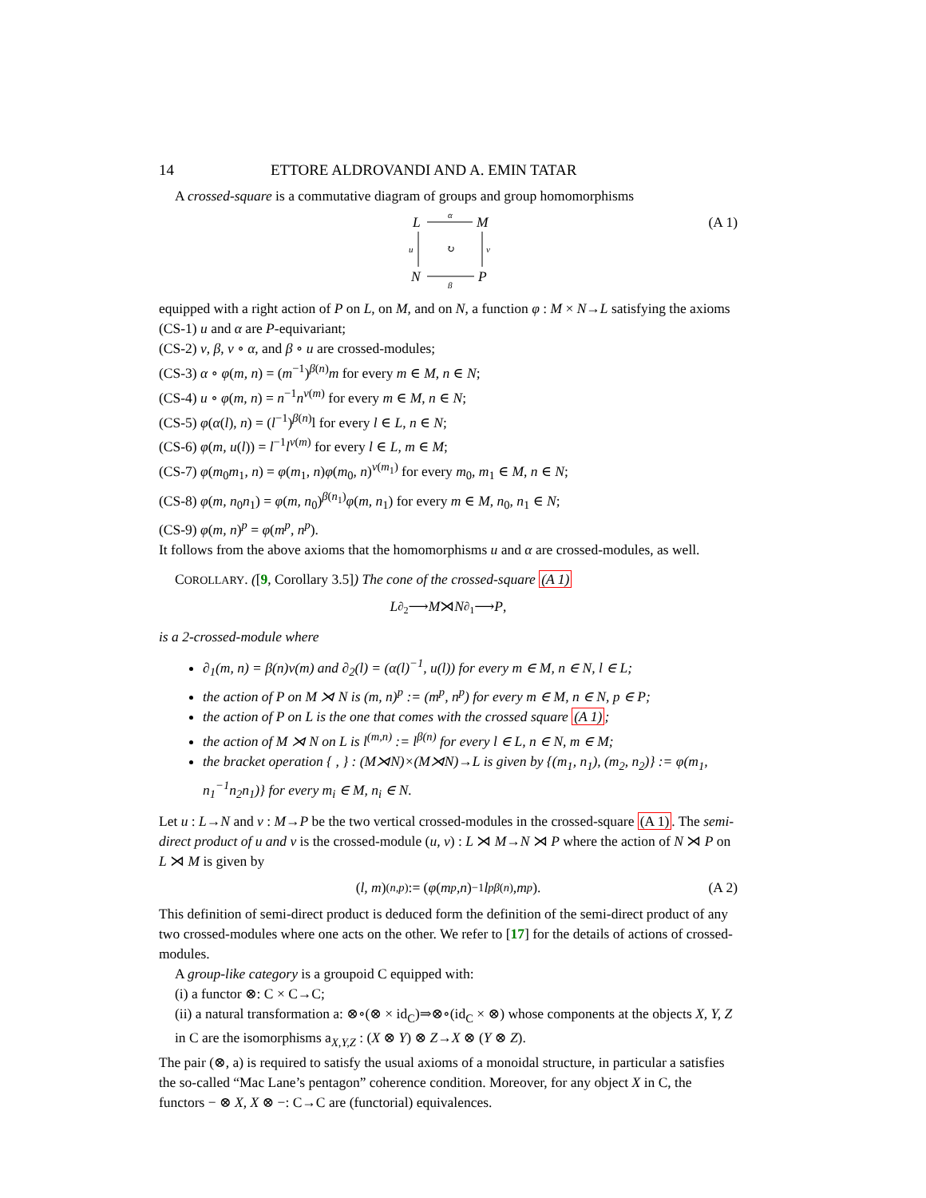14 ETTORE ALDROVANDI AND A. EMIN TATAR
A crossed-square is a commutative diagram of groups and group homomorphisms
L
M
N
P
α
β
u
v
↻
(A 1)
equipped with a right action of P on L, on M, and on N, a function φ : M × N→L satisfying the axioms
(CS-1) u and α are P-equivariant;
(CS-2) v, β, v ∘ α, and β ∘ u are crossed-modules;
(CS-3) α ∘ φ(m, n) = (m<sup>−1</sup>)<sup>β(n)</sup>m for every m ∈ M, n ∈ N;
(CS-4) u ∘ φ(m, n) = n<sup>−1</sup>n<sup>v(m)</sup> for every m ∈ M, n ∈ N;
(CS-5) φ(α(l), n) = (l<sup>−1</sup>)<sup>β(n)</sup>l for every l ∈ L, n ∈ N;
(CS-6) φ(m, u(l)) = l<sup>−1</sup>l<sup>v(m)</sup> for every l ∈ L, m ∈ M;
(CS-7) φ(m<sub>0</sub>m<sub>1</sub>, n) = φ(m<sub>1</sub>, n)φ(m<sub>0</sub>, n)<sup>v(m<sub>1</sub>)</sup> for every m<sub>0</sub>, m<sub>1</sub> ∈ M, n ∈ N;
(CS-8) φ(m, n<sub>0</sub>n<sub>1</sub>) = φ(m, n<sub>0</sub>)<sup>β(n<sub>1</sub>)</sup>φ(m, n<sub>1</sub>) for every m ∈ M, n<sub>0</sub>, n<sub>1</sub> ∈ N;
(CS-9) φ(m, n)<sup>p</sup> = φ(m<sup>p</sup>, n<sup>p</sup>).
It follows from the above axioms that the homomorphisms u and α are crossed-modules, as well.
COROLLARY. ([9, Corollary 3.5]) The cone of the crossed-square (A 1)
L <sup>∂<sub>2</sub></sup>⟶ M ⋊ N <sup>∂<sub>1</sub></sup>⟶ P,
is a 2-crossed-module where
∂<sub>1</sub>(m, n) = β(n)v(m) and ∂<sub>2</sub>(l) = (α(l)<sup>−1</sup>, u(l)) for every m ∈ M, n ∈ N, l ∈ L;
the action of P on M ⋊ N is (m, n)<sup>p</sup> := (m<sup>p</sup>, n<sup>p</sup>) for every m ∈ M, n ∈ N, p ∈ P;
the action of P on L is the one that comes with the crossed square (A 1);
the action of M ⋊ N on L is l<sup>(m,n)</sup> := l<sup>β(n)</sup> for every l ∈ L, n ∈ N, m ∈ M;
the bracket operation { , } : (M⋊N)×(M⋊N)→L is given by {(m<sub>1</sub>, n<sub>1</sub>), (m<sub>2</sub>, n<sub>2</sub>)} := φ(m<sub>1</sub>, n<sub>1</sub><sup>−1</sup>n<sub>2</sub>n<sub>1</sub>)} for every m<sub>i</sub> ∈ M, n<sub>i</sub> ∈ N.
Let u : L→N and v : M→P be the two vertical crossed-modules in the crossed-square (A 1). The semi-direct product of u and v is the crossed-module (u, v) : L ⋊ M→N ⋊ P where the action of N ⋊ P on L ⋊ M is given by
(l, m)<sup>(n,p)</sup> := (φ (m<sup>p</sup>, n)<sup>−1</sup> l<sup>pβ(n)</sup>, m<sup>p</sup>). (A 2)
This definition of semi-direct product is deduced form the definition of the semi-direct product of any two crossed-modules where one acts on the other. We refer to [17] for the details of actions of crossed-modules.
A group-like category is a groupoid C equipped with:
(i) a functor ⊗: C × C→C;
(ii) a natural transformation a: ⊗∘(⊗ × id<sub>C</sub>)⇒⊗∘(id<sub>C</sub> × ⊗) whose components at the objects X, Y, Z in C are the isomorphisms a<sub>X,Y,Z</sub> : (X ⊗ Y) ⊗ Z→X ⊗ (Y ⊗ Z).
The pair (⊗, a) is required to satisfy the usual axioms of a monoidal structure, in particular a satisfies the so-called “Mac Lane’s pentagon” coherence condition. Moreover, for any object X in C, the functors − ⊗ X, X ⊗ −: C→C are (functorial) equivalences.